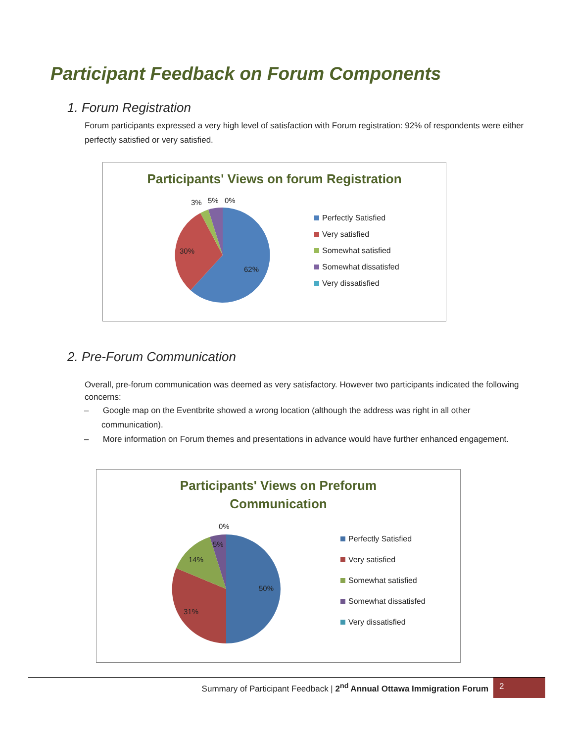Participant Feedback on Forum Components
1. Forum Registration
Forum participants expressed a very high level of satisfaction with Forum registration: 92% of respondents were either perfectly satisfied or very satisfied.
Participants' Views on forum Registration
3% 5% 0%
30%
62%
Perfectly Satisfied
Very satisfied
Somewhat satisfied
Somewhat dissatisfed
Very dissatisfied
2. Pre-Forum Communication
Overall, pre-forum communication was deemed as very satisfactory. However two participants indicated the following concerns:
– Google map on the Eventbrite showed a wrong location (although the address was right in all other communication).
– More information on Forum themes and presentations in advance would have further enhanced engagement.
Participants' Views on Preforum
Communication
0%
5%
14%
50%
31%
Perfectly Satisfied
Very satisfied
Somewhat satisfied
Somewhat dissatisfed
Very dissatisfied
Summary of Participant Feedback | 2<sup>nd</sup> Annual Ottawa Immigration Forum
2